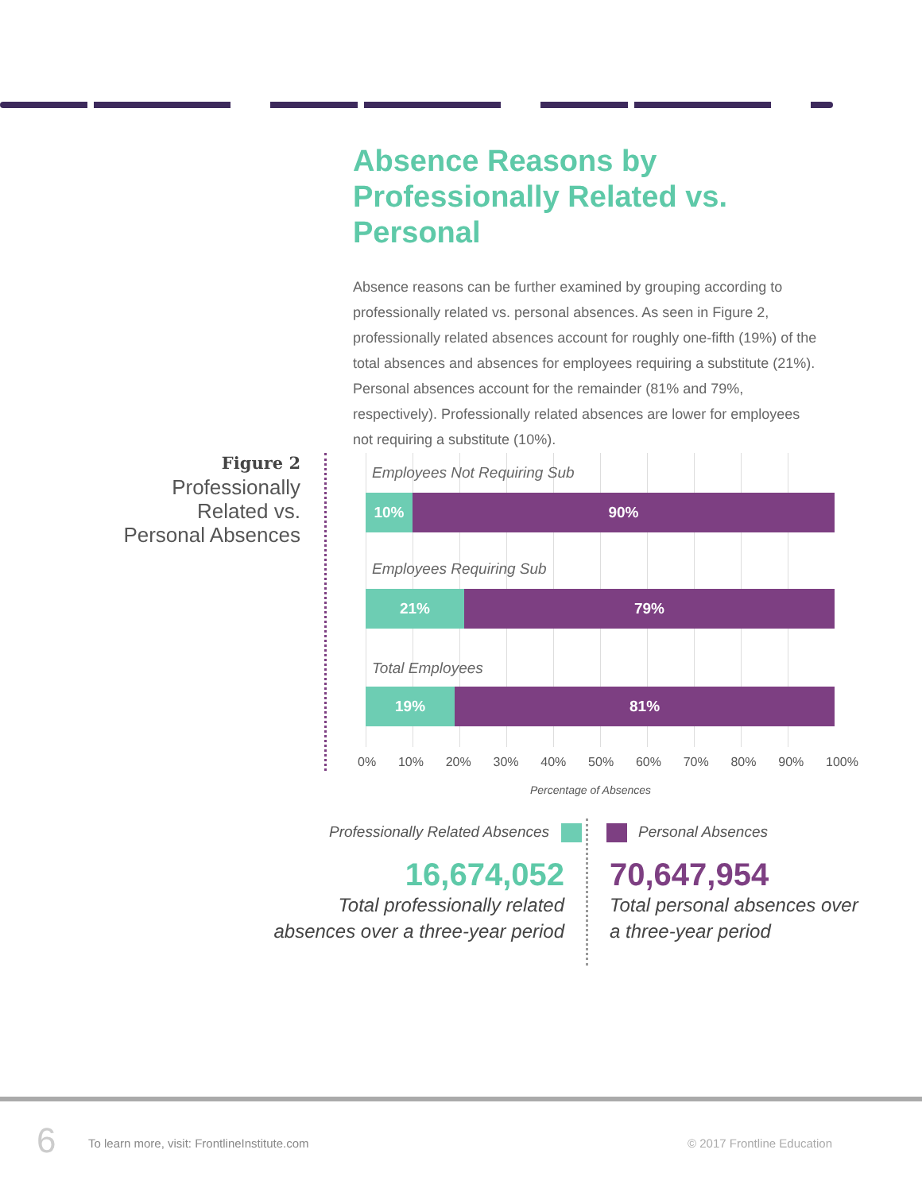Absence Reasons by Professionally Related vs. Personal
Absence reasons can be further examined by grouping according to professionally related vs. personal absences. As seen in Figure 2, professionally related absences account for roughly one-fifth (19%) of the total absences and absences for employees requiring a substitute (21%). Personal absences account for the remainder (81% and 79%, respectively). Professionally related absences are lower for employees not requiring a substitute (10%).
Figure 2
Professionally Related vs. Personal Absences
Employees Not Requiring Sub
10% 90%
Employees Requiring Sub
21% 79%
Total Employees
19% 81%
0% 10% 20% 30% 40% 50% 60% 70% 80% 90% 100%
Percentage of Absences
Professionally Related Absences
Personal Absences
16,674,052
Total professionally related
absences over a three-year period
70,647,954
Total personal absences over
a three-year period
6
To learn more, visit: FrontlineInstitute.com
© 2017 Frontline Education